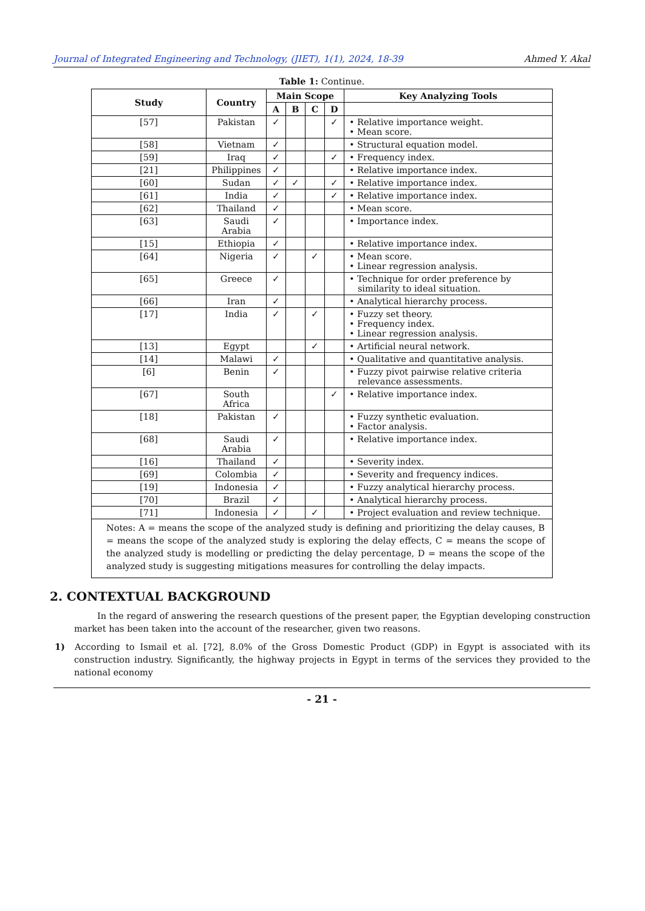Journal of Integrated Engineering and Technology, (JIET), 1(1), 2024, 18-39 Ahmed Y. Akal
Table 1: Continue.
| Study | Country | Main Scope | | | | Key Analyzing Tools |
| --- | --- | --- | --- | --- | --- | --- |
| | | A | B | C | D | |
| [57] | Pakistan | ✓ | | | ✓ | • Relative importance weight. • Mean score. |
| [58] | Vietnam | ✓ | | | | • Structural equation model. |
| [59] | Iraq | ✓ | | | ✓ | • Frequency index. |
| [21] | Philippines | ✓ | | | | • Relative importance index. |
| [60] | Sudan | ✓ | ✓ | | ✓ | • Relative importance index. |
| [61] | India | ✓ | | | ✓ | • Relative importance index. |
| [62] | Thailand | ✓ | | | | • Mean score. |
| [63] | Saudi Arabia | ✓ | | | | • Importance index. |
| [15] | Ethiopia | ✓ | | | | • Relative importance index. |
| [64] | Nigeria | ✓ | | ✓ | | • Mean score. • Linear regression analysis. |
| [65] | Greece | ✓ | | | | • Technique for order preference by similarity to ideal situation. |
| [66] | Iran | ✓ | | | | • Analytical hierarchy process. |
| [17] | India | ✓ | | ✓ | | • Fuzzy set theory. • Frequency index. • Linear regression analysis. |
| [13] | Egypt | | | ✓ | | • Artificial neural network. |
| [14] | Malawi | ✓ | | | | • Qualitative and quantitative analysis. |
| [6] | Benin | ✓ | | | | • Fuzzy pivot pairwise relative criteria relevance assessments. |
| [67] | South Africa | | | | ✓ | • Relative importance index. |
| [18] | Pakistan | ✓ | | | | • Fuzzy synthetic evaluation. • Factor analysis. |
| [68] | Saudi Arabia | ✓ | | | | • Relative importance index. |
| [16] | Thailand | ✓ | | | | • Severity index. |
| [69] | Colombia | ✓ | | | | • Severity and frequency indices. |
| [19] | Indonesia | ✓ | | | | • Fuzzy analytical hierarchy process. |
| [70] | Brazil | ✓ | | | | • Analytical hierarchy process. |
| [71] | Indonesia | ✓ | | ✓ | | • Project evaluation and review technique. |
| Notes: A = means the scope of the analyzed study is defining and prioritizing the delay causes, B = means the scope of the analyzed study is exploring the delay effects, C = means the scope of the analyzed study is modelling or predicting the delay percentage, D = means the scope of the analyzed study is suggesting mitigations measures for controlling the delay impacts. | | | | | | |
2. CONTEXTUAL BACKGROUND
In the regard of answering the research questions of the present paper, the Egyptian developing construction market has been taken into the account of the researcher, given two reasons.
1) According to Ismail et al. [72], 8.0% of the Gross Domestic Product (GDP) in Egypt is associated with its construction industry. Significantly, the highway projects in Egypt in terms of the services they provided to the national economy
- 21 -